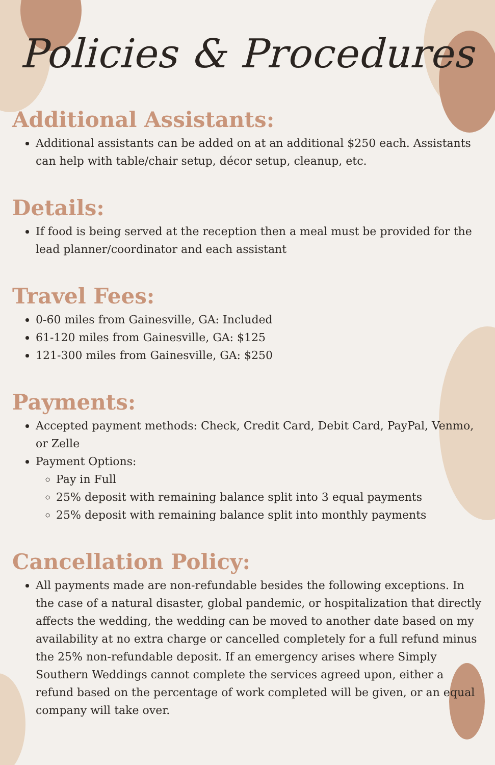Policies & Procedures
Additional Assistants:
Additional assistants can be added on at an additional $250 each. Assistants can help with table/chair setup, décor setup, cleanup, etc.
Details:
If food is being served at the reception then a meal must be provided for the lead planner/coordinator and each assistant
Travel Fees:
0-60 miles from Gainesville, GA: Included
61-120 miles from Gainesville, GA: $125
121-300 miles from Gainesville, GA: $250
Payments:
Accepted payment methods: Check, Credit Card, Debit Card, PayPal, Venmo, or Zelle
Payment Options:
Pay in Full
25% deposit with remaining balance split into 3 equal payments
25% deposit with remaining balance split into monthly payments
Cancellation Policy:
All payments made are non-refundable besides the following exceptions. In the case of a natural disaster, global pandemic, or hospitalization that directly affects the wedding, the wedding can be moved to another date based on my availability at no extra charge or cancelled completely for a full refund minus the 25% non-refundable deposit. If an emergency arises where Simply Southern Weddings cannot complete the services agreed upon, either a refund based on the percentage of work completed will be given, or an equal company will take over.